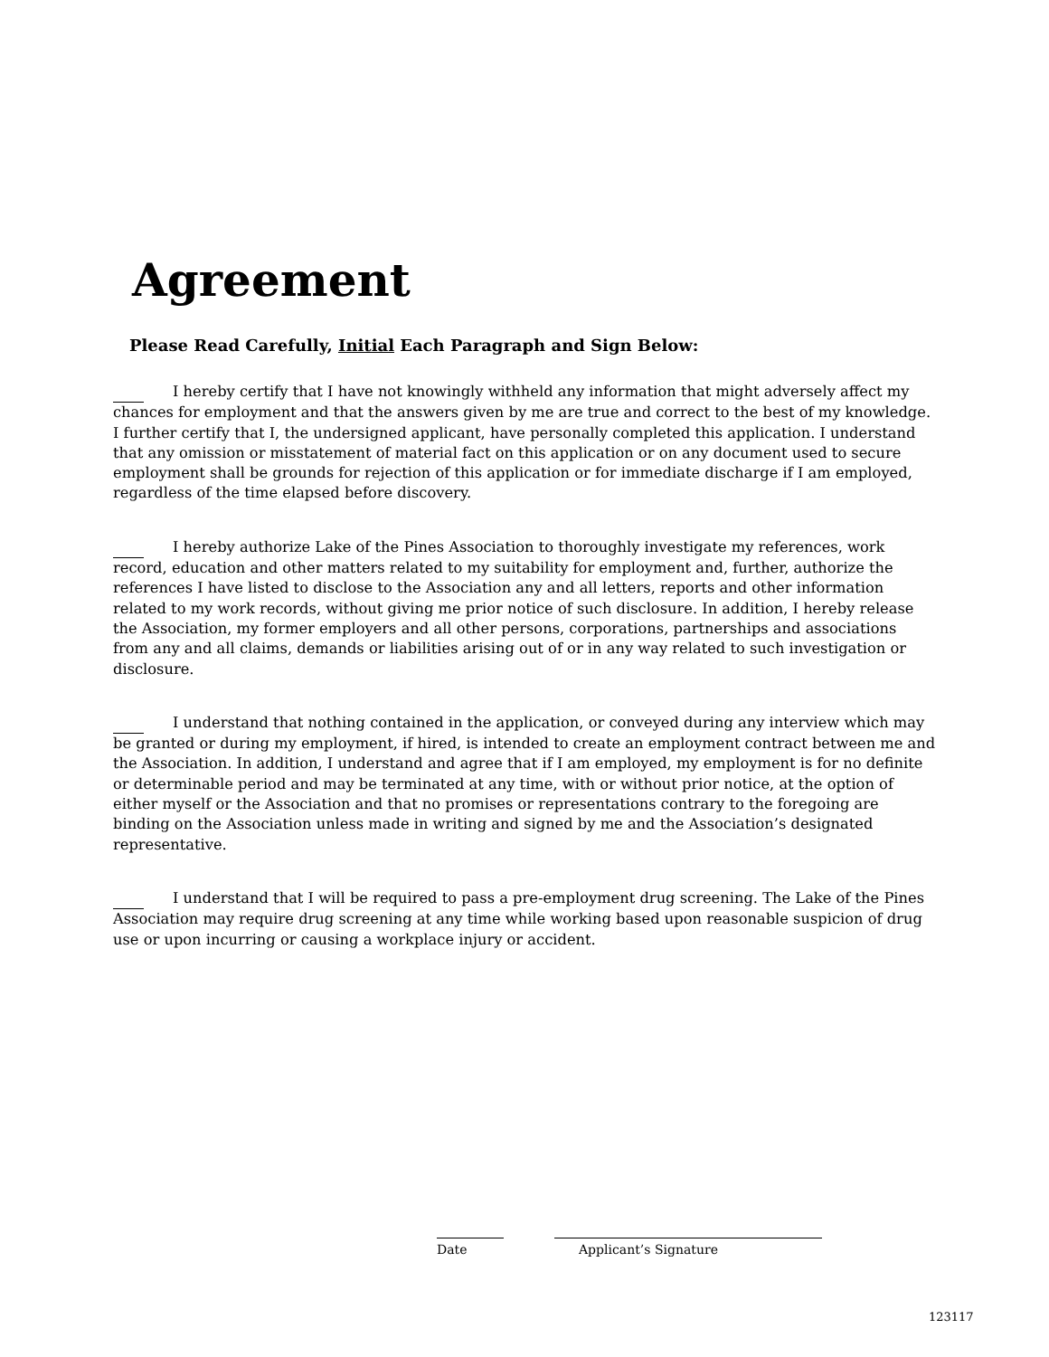Agreement
Please Read Carefully, Initial Each Paragraph and Sign Below:
I hereby certify that I have not knowingly withheld any information that might adversely affect my chances for employment and that the answers given by me are true and correct to the best of my knowledge. I further certify that I, the undersigned applicant, have personally completed this application. I understand that any omission or misstatement of material fact on this application or on any document used to secure employment shall be grounds for rejection of this application or for immediate discharge if I am employed, regardless of the time elapsed before discovery.
I hereby authorize Lake of the Pines Association to thoroughly investigate my references, work record, education and other matters related to my suitability for employment and, further, authorize the references I have listed to disclose to the Association any and all letters, reports and other information related to my work records, without giving me prior notice of such disclosure. In addition, I hereby release the Association, my former employers and all other persons, corporations, partnerships and associations from any and all claims, demands or liabilities arising out of or in any way related to such investigation or disclosure.
I understand that nothing contained in the application, or conveyed during any interview which may be granted or during my employment, if hired, is intended to create an employment contract between me and the Association. In addition, I understand and agree that if I am employed, my employment is for no definite or determinable period and may be terminated at any time, with or without prior notice, at the option of either myself or the Association and that no promises or representations contrary to the foregoing are binding on the Association unless made in writing and signed by me and the Association’s designated representative.
I understand that I will be required to pass a pre-employment drug screening. The Lake of the Pines Association may require drug screening at any time while working based upon reasonable suspicion of drug use or upon incurring or causing a workplace injury or accident.
Date Applicant’s Signature
123117